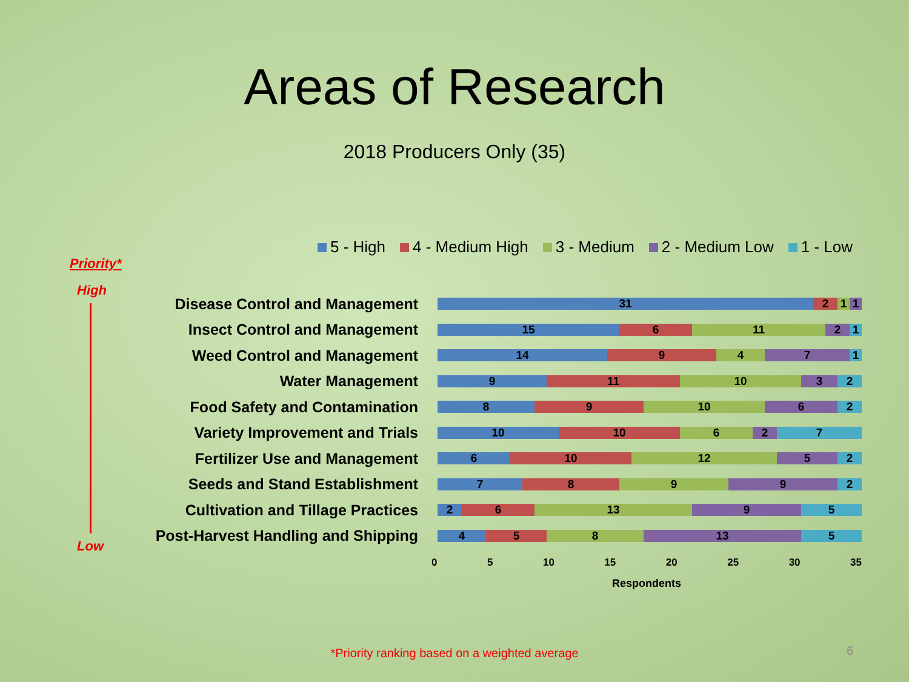Areas of Research
2018 Producers Only (35)
5 - High 4 - Medium High 3 - Medium 2 - Medium Low 1 - Low
Priority*
High
Low
Disease Control and Management
31 2 1 1
Insect Control and Management
15 6 11 2 1
Weed Control and Management
14 9 4 7 1
Water Management
9 11 10 3 2
Food Safety and Contamination
8 9 10 6 2
Variety Improvement and Trials
10 10 6 2 7
Fertilizer Use and Management
6 10 12 5 2
Seeds and Stand Establishment
7 8 9 9 2
Cultivation and Tillage Practices
2 6 13 9 5
Post-Harvest Handling and Shipping
4 5 8 13 5
0 5 10 15 20 25 30 35
Respondents
*Priority ranking based on a weighted average 6